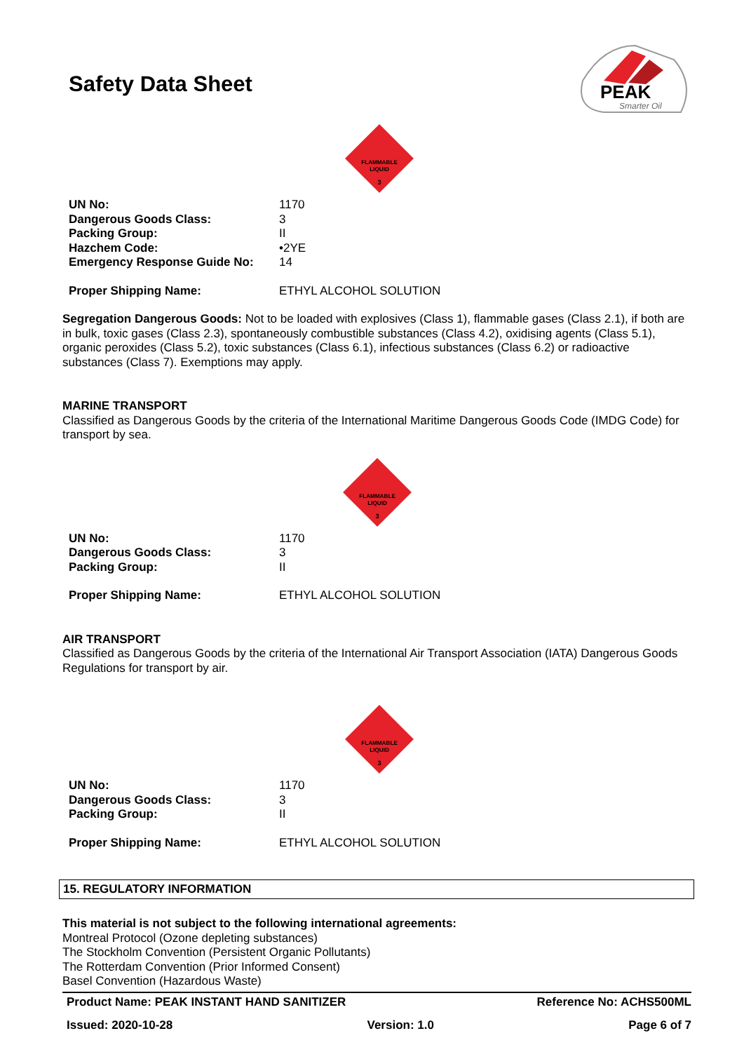Safety Data Sheet
PEAK
Smarter Oil
FLAMMABLE
LIQUID
3
| UN No: | 1170 |
| Dangerous Goods Class: | 3 |
| Packing Group: | II |
| Hazchem Code: | •2YE |
| Emergency Response Guide No: | 14 |
| Proper Shipping Name: | ETHYL ALCOHOL SOLUTION |
Segregation Dangerous Goods: Not to be loaded with explosives (Class 1), flammable gases (Class 2.1), if both are in bulk, toxic gases (Class 2.3), spontaneously combustible substances (Class 4.2), oxidising agents (Class 5.1), organic peroxides (Class 5.2), toxic substances (Class 6.1), infectious substances (Class 6.2) or radioactive substances (Class 7). Exemptions may apply.
MARINE TRANSPORT
Classified as Dangerous Goods by the criteria of the International Maritime Dangerous Goods Code (IMDG Code) for transport by sea.
FLAMMABLE
LIQUID
3
| UN No: | 1170 |
| Dangerous Goods Class: | 3 |
| Packing Group: | II |
| Proper Shipping Name: | ETHYL ALCOHOL SOLUTION |
AIR TRANSPORT
Classified as Dangerous Goods by the criteria of the International Air Transport Association (IATA) Dangerous Goods Regulations for transport by air.
FLAMMABLE
LIQUID
3
| UN No: | 1170 |
| Dangerous Goods Class: | 3 |
| Packing Group: | II |
| Proper Shipping Name: | ETHYL ALCOHOL SOLUTION |
15. REGULATORY INFORMATION
This material is not subject to the following international agreements:
Montreal Protocol (Ozone depleting substances)
The Stockholm Convention (Persistent Organic Pollutants)
The Rotterdam Convention (Prior Informed Consent)
Basel Convention (Hazardous Waste)
Product Name: PEAK INSTANT HAND SANITIZER Reference No: ACHS500ML
Issued: 2020-10-28 Version: 1.0 Page 6 of 7